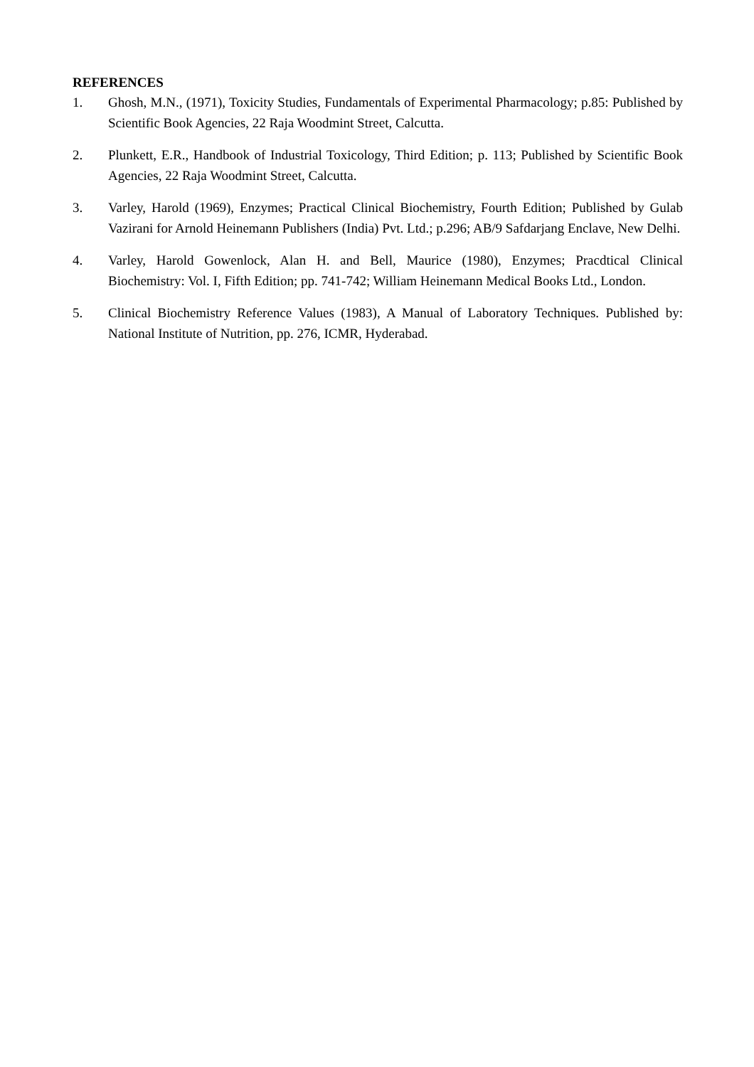REFERENCES
1. Ghosh, M.N., (1971), Toxicity Studies, Fundamentals of Experimental Pharmacology; p.85: Published by Scientific Book Agencies, 22 Raja Woodmint Street, Calcutta.
2. Plunkett, E.R., Handbook of Industrial Toxicology, Third Edition; p. 113; Published by Scientific Book Agencies, 22 Raja Woodmint Street, Calcutta.
3. Varley, Harold (1969), Enzymes; Practical Clinical Biochemistry, Fourth Edition; Published by Gulab Vazirani for Arnold Heinemann Publishers (India) Pvt. Ltd.; p.296; AB/9 Safdarjang Enclave, New Delhi.
4. Varley, Harold Gowenlock, Alan H. and Bell, Maurice (1980), Enzymes; Pracdtical Clinical Biochemistry: Vol. I, Fifth Edition; pp. 741-742; William Heinemann Medical Books Ltd., London.
5. Clinical Biochemistry Reference Values (1983), A Manual of Laboratory Techniques. Published by: National Institute of Nutrition, pp. 276, ICMR, Hyderabad.